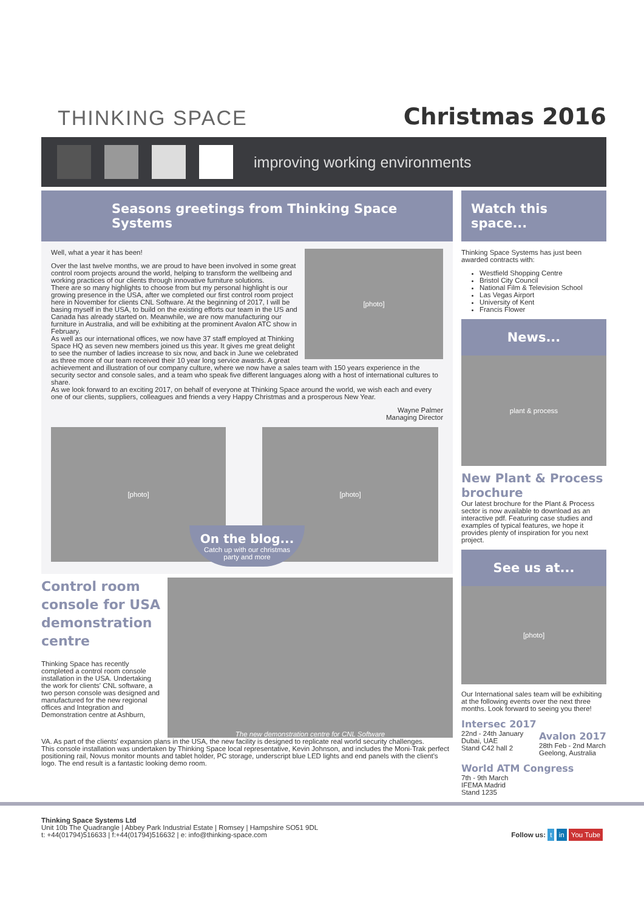THINKING SPACE
Christmas 2016
improving working environments
Seasons greetings from Thinking Space Systems
[photo]
Well, what a year it has been!
Over the last twelve months, we are proud to have been involved in some great control room projects around the world, helping to transform the wellbeing and working practices of our clients through innovative furniture solutions.
There are so many highlights to choose from but my personal highlight is our growing presence in the USA, after we completed our first control room project here in November for clients CNL Software. At the beginning of 2017, I will be basing myself in the USA, to build on the existing efforts our team in the US and Canada has already started on. Meanwhile, we are now manufacturing our furniture in Australia, and will be exhibiting at the prominent Avalon ATC show in February.
As well as our international offices, we now have 37 staff employed at Thinking Space HQ as seven new members joined us this year. It gives me great delight to see the number of ladies increase to six now, and back in June we celebrated as three more of our team received their 10 year long service awards. A great achievement and illustration of our company culture, where we now have a sales team with 150 years experience in the security sector and console sales, and a team who speak five different languages along with a host of international cultures to share.
As we look forward to an exciting 2017, on behalf of everyone at Thinking Space around the world, we wish each and every one of our clients, suppliers, colleagues and friends a very Happy Christmas and a prosperous New Year.
Wayne Palmer
Managing Director
[photo] [photo]
On the blog...
Catch up with our christmas party and more
Control room console for USA demonstration centre
Thinking Space has recently completed a control room console installation in the USA. Undertaking the work for clients' CNL software, a two person console was designed and manufactured for the new regional offices and Integration and Demonstration centre at Ashburn,
The new demonstration centre for CNL Software
VA. As part of the clients' expansion plans in the USA, the new facility is designed to replicate real world security challenges.
This console installation was undertaken by Thinking Space local representative, Kevin Johnson, and includes the Moni-Trak perfect positioning rail, Novus monitor mounts and tablet holder, PC storage, underscript blue LED lights and end panels with the client's logo. The end result is a fantastic looking demo room.
Watch this space...
Thinking Space Systems has just been awarded contracts with:
Westfield Shopping Centre
Bristol City Council
National Film & Television School
Las Vegas Airport
University of Kent
Francis Flower
News...
plant & process
New Plant & Process brochure
Our latest brochure for the Plant & Process sector is now available to download as an interactive pdf. Featuring case studies and examples of typical features, we hope it provides plenty of inspiration for you next project.
See us at...
[photo]
Our International sales team will be exhibiting at the following events over the next three months. Look forward to seeing you there!
Intersec 2017
22nd - 24th January
Dubai, UAE
Stand C42 hall 2
Avalon 2017
28th Feb - 2nd March
Geelong, Australia
World ATM Congress
7th - 9th March
IFEMA Madrid
Stand 1235
Thinking Space Systems Ltd
Unit 10b The Quadrangle | Abbey Park Industrial Estate | Romsey | Hampshire SO51 9DL
t: +44(01794)516633 | f:+44(01794)516632 | e: info@thinking-space.com
Follow us: t in You Tube